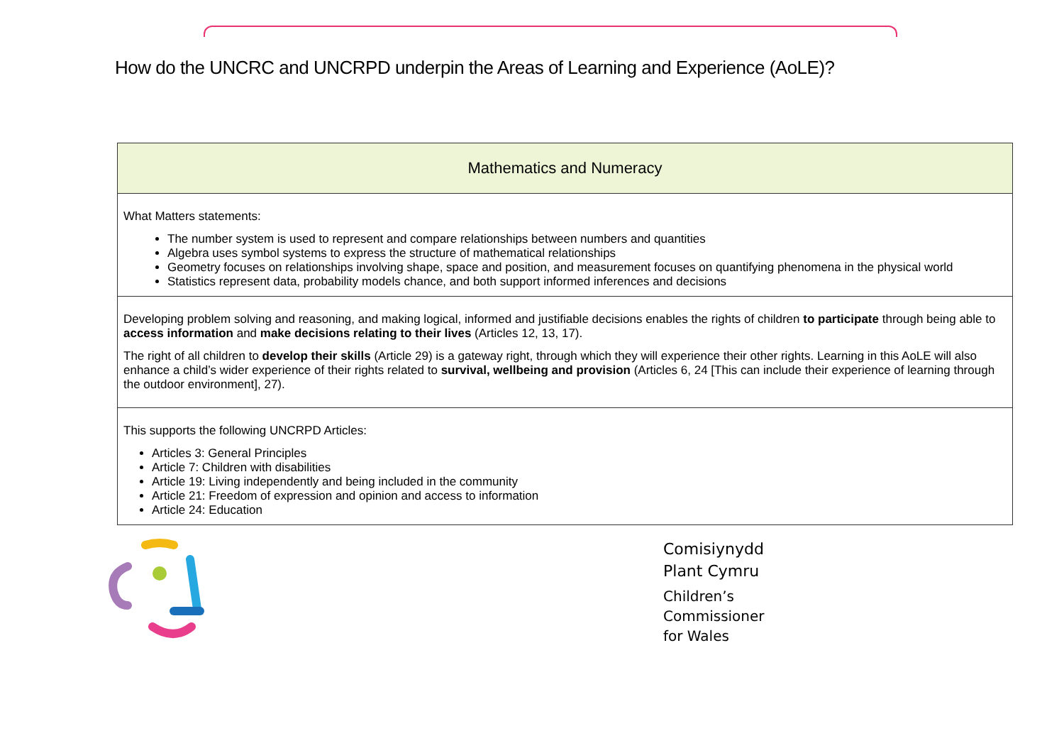How do the UNCRC and UNCRPD underpin the Areas of Learning and Experience (AoLE)?
| Mathematics and Numeracy |
| --- |
| What Matters statements: The number system is used to represent and compare relationships between numbers and quantities Algebra uses symbol systems to express the structure of mathematical relationships Geometry focuses on relationships involving shape, space and position, and measurement focuses on quantifying phenomena in the physical world Statistics represent data, probability models chance, and both support informed inferences and decisions |
| Developing problem solving and reasoning, and making logical, informed and justifiable decisions enables the rights of children to participate through being able to access information and make decisions relating to their lives (Articles 12, 13, 17). The right of all children to develop their skills (Article 29) is a gateway right, through which they will experience their other rights. Learning in this AoLE will also enhance a child’s wider experience of their rights related to survival, wellbeing and provision (Articles 6, 24 [This can include their experience of learning through the outdoor environment], 27). |
| This supports the following UNCRPD Articles: Articles 3: General Principles Article 7: Children with disabilities Article 19: Living independently and being included in the community Article 21: Freedom of expression and opinion and access to information Article 24: Education |
Comisiynydd
Plant Cymru
Children’s
Commissioner
for Wales